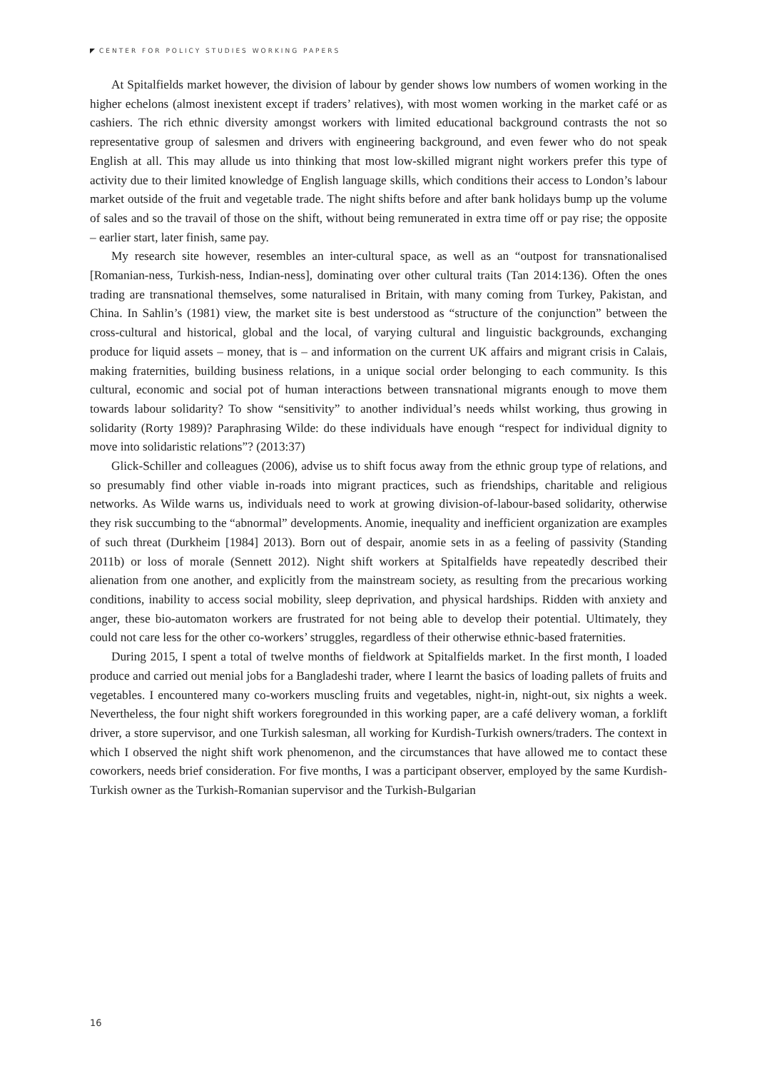CENTER FOR POLICY STUDIES WORKING PAPERS
At Spitalfields market however, the division of labour by gender shows low numbers of women working in the higher echelons (almost inexistent except if traders’ relatives), with most women working in the market café or as cashiers. The rich ethnic diversity amongst workers with limited educational background contrasts the not so representative group of salesmen and drivers with engineering background, and even fewer who do not speak English at all. This may allude us into thinking that most low-skilled migrant night workers prefer this type of activity due to their limited knowledge of English language skills, which conditions their access to London’s labour market outside of the fruit and vegetable trade. The night shifts before and after bank holidays bump up the volume of sales and so the travail of those on the shift, without being remunerated in extra time off or pay rise; the opposite – earlier start, later finish, same pay.
My research site however, resembles an inter-cultural space, as well as an “outpost for transnationalised [Romanian-ness, Turkish-ness, Indian-ness], dominating over other cultural traits (Tan 2014:136). Often the ones trading are transnational themselves, some naturalised in Britain, with many coming from Turkey, Pakistan, and China. In Sahlin’s (1981) view, the market site is best understood as “structure of the conjunction” between the cross-cultural and historical, global and the local, of varying cultural and linguistic backgrounds, exchanging produce for liquid assets – money, that is – and information on the current UK affairs and migrant crisis in Calais, making fraternities, building business relations, in a unique social order belonging to each community. Is this cultural, economic and social pot of human interactions between transnational migrants enough to move them towards labour solidarity? To show “sensitivity” to another individual’s needs whilst working, thus growing in solidarity (Rorty 1989)? Paraphrasing Wilde: do these individuals have enough “respect for individual dignity to move into solidaristic relations”? (2013:37)
Glick-Schiller and colleagues (2006), advise us to shift focus away from the ethnic group type of relations, and so presumably find other viable in-roads into migrant practices, such as friendships, charitable and religious networks. As Wilde warns us, individuals need to work at growing division-of-labour-based solidarity, otherwise they risk succumbing to the “abnormal” developments. Anomie, inequality and inefficient organization are examples of such threat (Durkheim [1984] 2013). Born out of despair, anomie sets in as a feeling of passivity (Standing 2011b) or loss of morale (Sennett 2012). Night shift workers at Spitalfields have repeatedly described their alienation from one another, and explicitly from the mainstream society, as resulting from the precarious working conditions, inability to access social mobility, sleep deprivation, and physical hardships. Ridden with anxiety and anger, these bio-automaton workers are frustrated for not being able to develop their potential. Ultimately, they could not care less for the other co-workers’ struggles, regardless of their otherwise ethnic-based fraternities.
During 2015, I spent a total of twelve months of fieldwork at Spitalfields market. In the first month, I loaded produce and carried out menial jobs for a Bangladeshi trader, where I learnt the basics of loading pallets of fruits and vegetables. I encountered many co-workers muscling fruits and vegetables, night-in, night-out, six nights a week. Nevertheless, the four night shift workers foregrounded in this working paper, are a café delivery woman, a forklift driver, a store supervisor, and one Turkish salesman, all working for Kurdish-Turkish owners/traders. The context in which I observed the night shift work phenomenon, and the circumstances that have allowed me to contact these coworkers, needs brief consideration. For five months, I was a participant observer, employed by the same Kurdish-Turkish owner as the Turkish-Romanian supervisor and the Turkish-Bulgarian
16